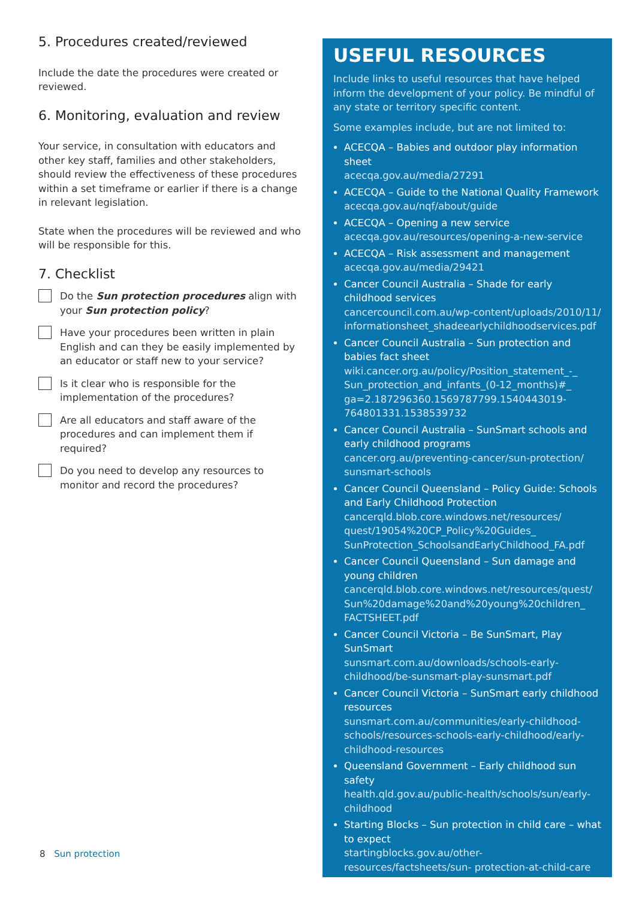5. Procedures created/reviewed
Include the date the procedures were created or reviewed.
6. Monitoring, evaluation and review
Your service, in consultation with educators and other key staff, families and other stakeholders, should review the effectiveness of these procedures within a set timeframe or earlier if there is a change in relevant legislation.
State when the procedures will be reviewed and who will be responsible for this.
7. Checklist
Do the Sun protection procedures align with your Sun protection policy?
Have your procedures been written in plain English and can they be easily implemented by an educator or staff new to your service?
Is it clear who is responsible for the implementation of the procedures?
Are all educators and staff aware of the procedures and can implement them if required?
Do you need to develop any resources to monitor and record the procedures?
USEFUL RESOURCES
Include links to useful resources that have helped inform the development of your policy. Be mindful of any state or territory specific content.
Some examples include, but are not limited to:
ACECQA – Babies and outdoor play information sheet
acecqa.gov.au/media/27291
ACECQA – Guide to the National Quality Framework
acecqa.gov.au/nqf/about/guide
ACECQA – Opening a new service
acecqa.gov.au/resources/opening-a-new-service
ACECQA – Risk assessment and management
acecqa.gov.au/media/29421
Cancer Council Australia – Shade for early childhood services
cancercouncil.com.au/wp-content/uploads/2010/11/ informationsheet_shadeearlychildhoodservices.pdf
Cancer Council Australia – Sun protection and babies fact sheet
wiki.cancer.org.au/policy/Position_statement_-_ Sun_protection_and_infants_(0-12_months)#_ ga=2.187296360.1569787799.1540443019- 764801331.1538539732
Cancer Council Australia – SunSmart schools and early childhood programs
cancer.org.au/preventing-cancer/sun-protection/ sunsmart-schools
Cancer Council Queensland – Policy Guide: Schools and Early Childhood Protection
cancerqld.blob.core.windows.net/resources/ quest/19054%20CP_Policy%20Guides_ SunProtection_SchoolsandEarlyChildhood_FA.pdf
Cancer Council Queensland – Sun damage and young children
cancerqld.blob.core.windows.net/resources/quest/ Sun%20damage%20and%20young%20children_ FACTSHEET.pdf
Cancer Council Victoria – Be SunSmart, Play SunSmart
sunsmart.com.au/downloads/schools-early- childhood/be-sunsmart-play-sunsmart.pdf
Cancer Council Victoria – SunSmart early childhood resources
sunsmart.com.au/communities/early-childhood- schools/resources-schools-early-childhood/early- childhood-resources
Queensland Government – Early childhood sun safety
health.qld.gov.au/public-health/schools/sun/early- childhood
Starting Blocks – Sun protection in child care – what to expect
startingblocks.gov.au/other-resources/factsheets/sun- protection-at-child-care
8 Sun protection